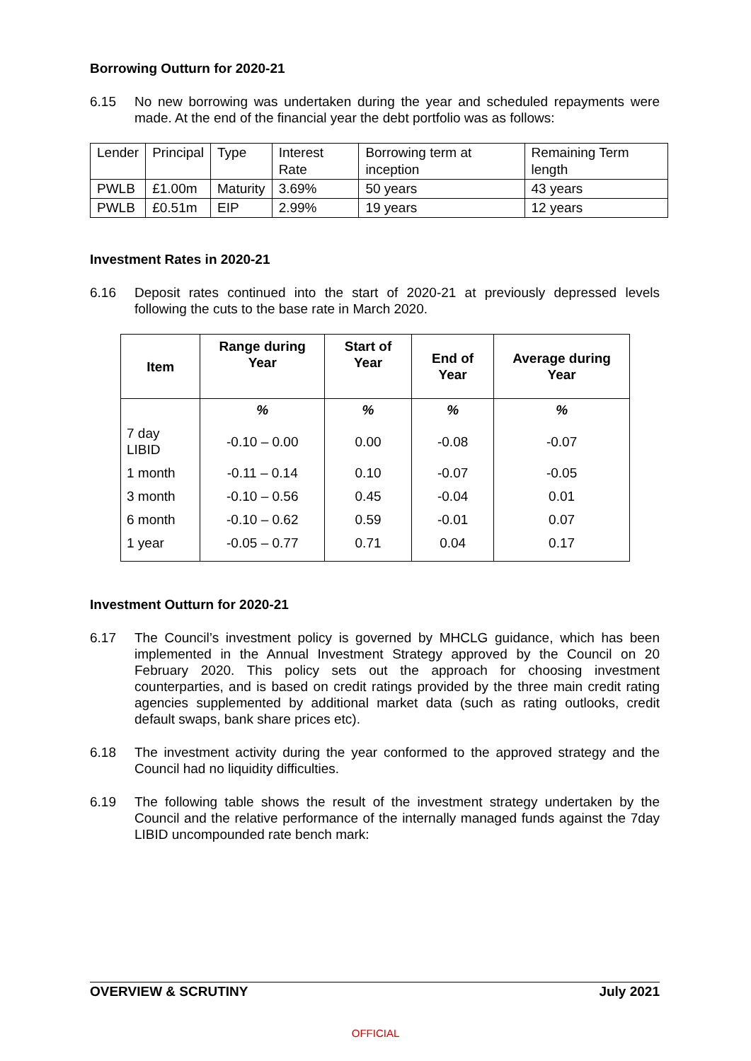Borrowing Outturn for 2020-21
6.15 No new borrowing was undertaken during the year and scheduled repayments were made. At the end of the financial year the debt portfolio was as follows:
| Lender | Principal | Type | Interest Rate | Borrowing term at inception | Remaining Term length |
| PWLB | £1.00m | Maturity | 3.69% | 50 years | 43 years |
| PWLB | £0.51m | EIP | 2.99% | 19 years | 12 years |
Investment Rates in 2020-21
6.16 Deposit rates continued into the start of 2020-21 at previously depressed levels following the cuts to the base rate in March 2020.
| Item | Range during Year | Start of Year | End of Year | Average during Year |
| --- | --- | --- | --- | --- |
| | % | % | % | % |
| 7 day LIBID | -0.10 – 0.00 | 0.00 | -0.08 | -0.07 |
| 1 month | -0.11 – 0.14 | 0.10 | -0.07 | -0.05 |
| 3 month | -0.10 – 0.56 | 0.45 | -0.04 | 0.01 |
| 6 month | -0.10 – 0.62 | 0.59 | -0.01 | 0.07 |
| 1 year | -0.05 – 0.77 | 0.71 | 0.04 | 0.17 |
Investment Outturn for 2020-21
6.17 The Council’s investment policy is governed by MHCLG guidance, which has been implemented in the Annual Investment Strategy approved by the Council on 20 February 2020. This policy sets out the approach for choosing investment counterparties, and is based on credit ratings provided by the three main credit rating agencies supplemented by additional market data (such as rating outlooks, credit default swaps, bank share prices etc).
6.18 The investment activity during the year conformed to the approved strategy and the Council had no liquidity difficulties.
6.19 The following table shows the result of the investment strategy undertaken by the Council and the relative performance of the internally managed funds against the 7day LIBID uncompounded rate bench mark:
OVERVIEW & SCRUTINY July 2021
OFFICIAL